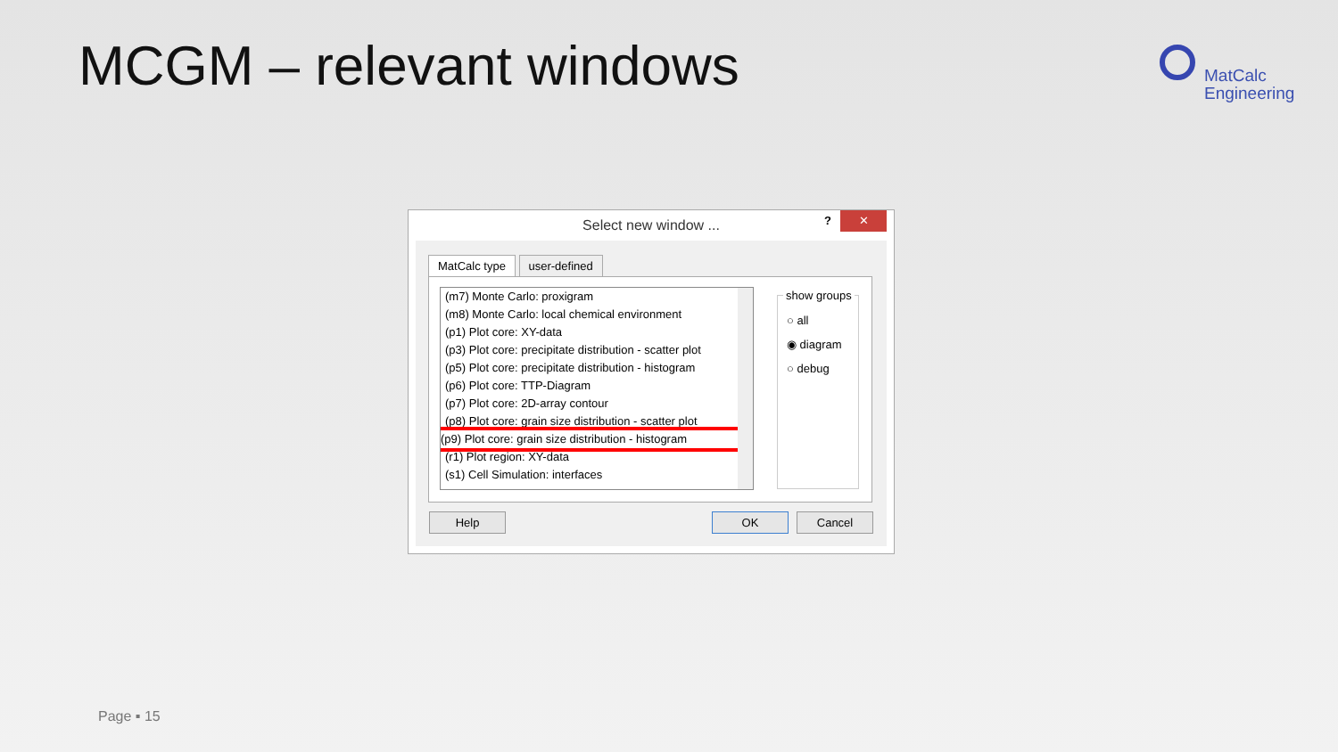MCGM – relevant windows
MatCalc
Engineering
Select new window ...
? ✕
MatCalc type user-defined
(m7) Monte Carlo: proxigram
(m8) Monte Carlo: local chemical environment
(p1) Plot core: XY-data
(p3) Plot core: precipitate distribution - scatter plot
(p5) Plot core: precipitate distribution - histogram
(p6) Plot core: TTP-Diagram
(p7) Plot core: 2D-array contour
(p8) Plot core: grain size distribution - scatter plot
(p9) Plot core: grain size distribution - histogram
(r1) Plot region: XY-data
(s1) Cell Simulation: interfaces
show groups
○ all
◉ diagram
○ debug
Help OK Cancel
Page ▪ 15